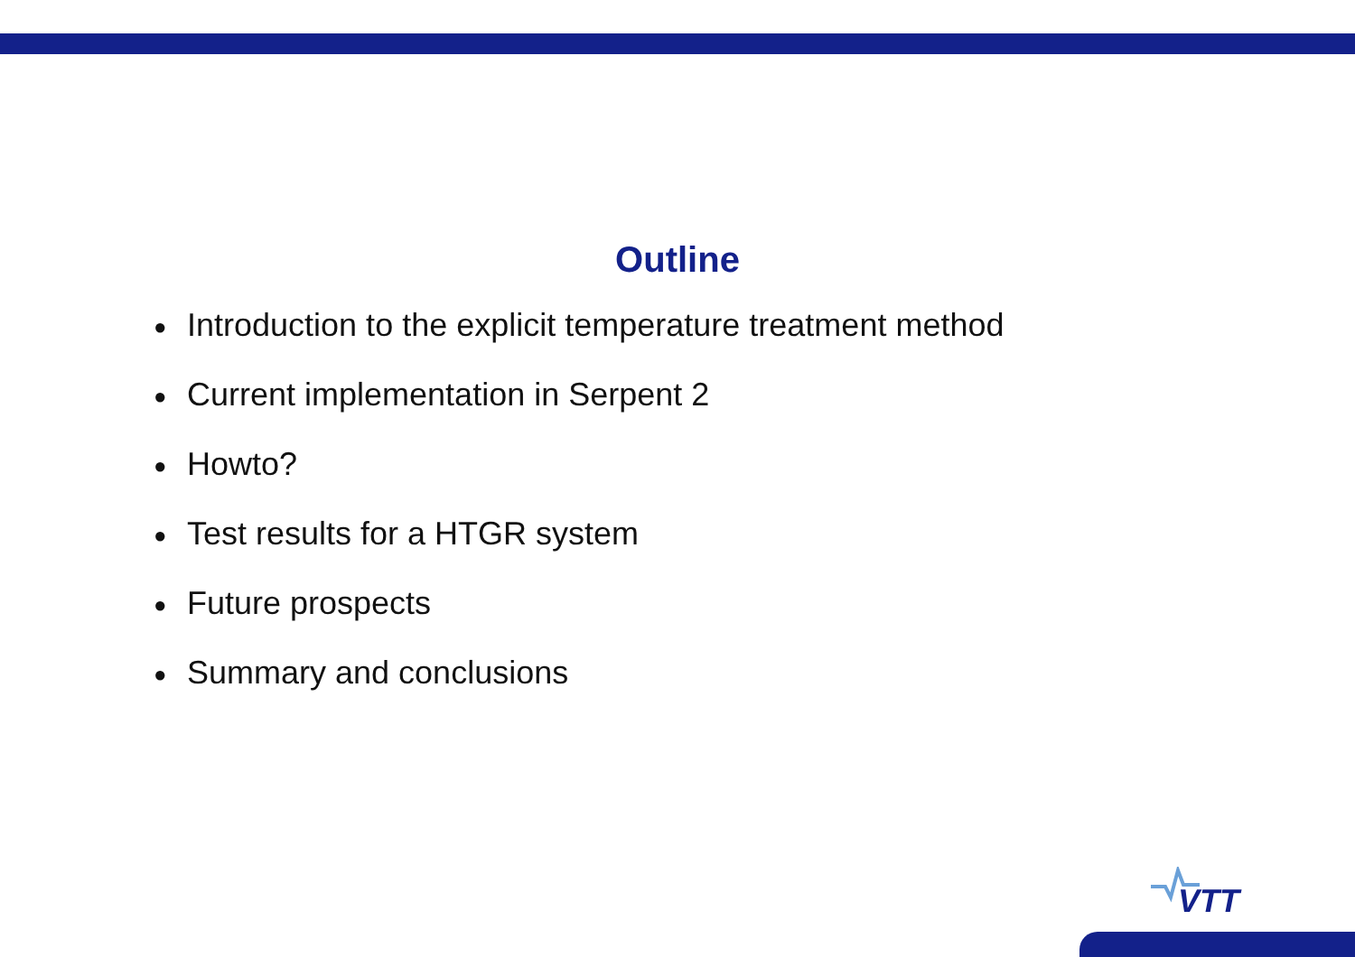Outline
● Introduction to the explicit temperature treatment method
● Current implementation in Serpent 2
● Howto?
● Test results for a HTGR system
● Future prospects
● Summary and conclusions
VTT